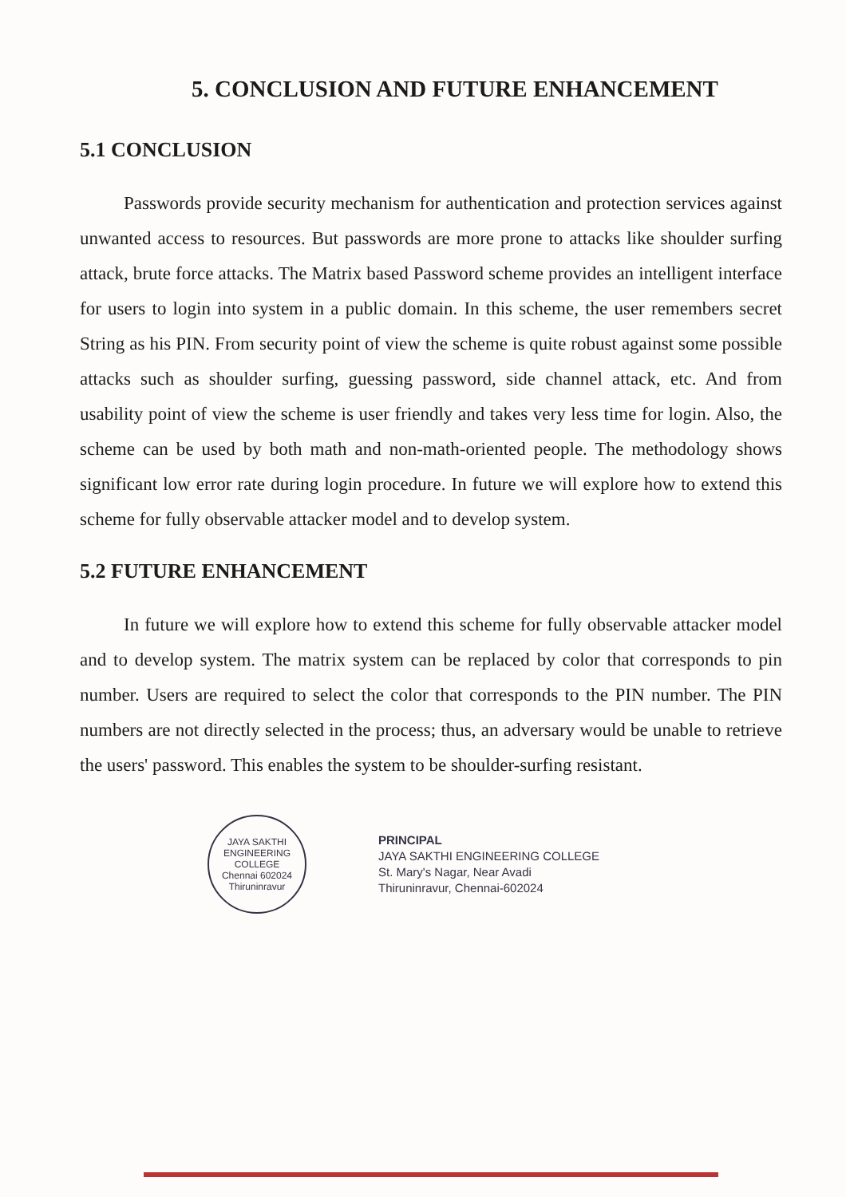5. CONCLUSION AND FUTURE ENHANCEMENT
5.1 CONCLUSION
Passwords provide security mechanism for authentication and protection services against unwanted access to resources. But passwords are more prone to attacks like shoulder surfing attack, brute force attacks. The Matrix based Password scheme provides an intelligent interface for users to login into system in a public domain. In this scheme, the user remembers secret String as his PIN. From security point of view the scheme is quite robust against some possible attacks such as shoulder surfing, guessing password, side channel attack, etc. And from usability point of view the scheme is user friendly and takes very less time for login. Also, the scheme can be used by both math and non-math-oriented people. The methodology shows significant low error rate during login procedure. In future we will explore how to extend this scheme for fully observable attacker model and to develop system.
5.2 FUTURE ENHANCEMENT
In future we will explore how to extend this scheme for fully observable attacker model and to develop system. The matrix system can be replaced by color that corresponds to pin number. Users are required to select the color that corresponds to the PIN number. The PIN numbers are not directly selected in the process; thus, an adversary would be unable to retrieve the users' password. This enables the system to be shoulder-surfing resistant.
JAYA SAKTHI ENGINEERING COLLEGE
Chennai 602024
Thiruninravur
PRINCIPAL
JAYA SAKTHI ENGINEERING COLLEGE
St. Mary's Nagar, Near Avadi
Thiruninravur, Chennai-602024